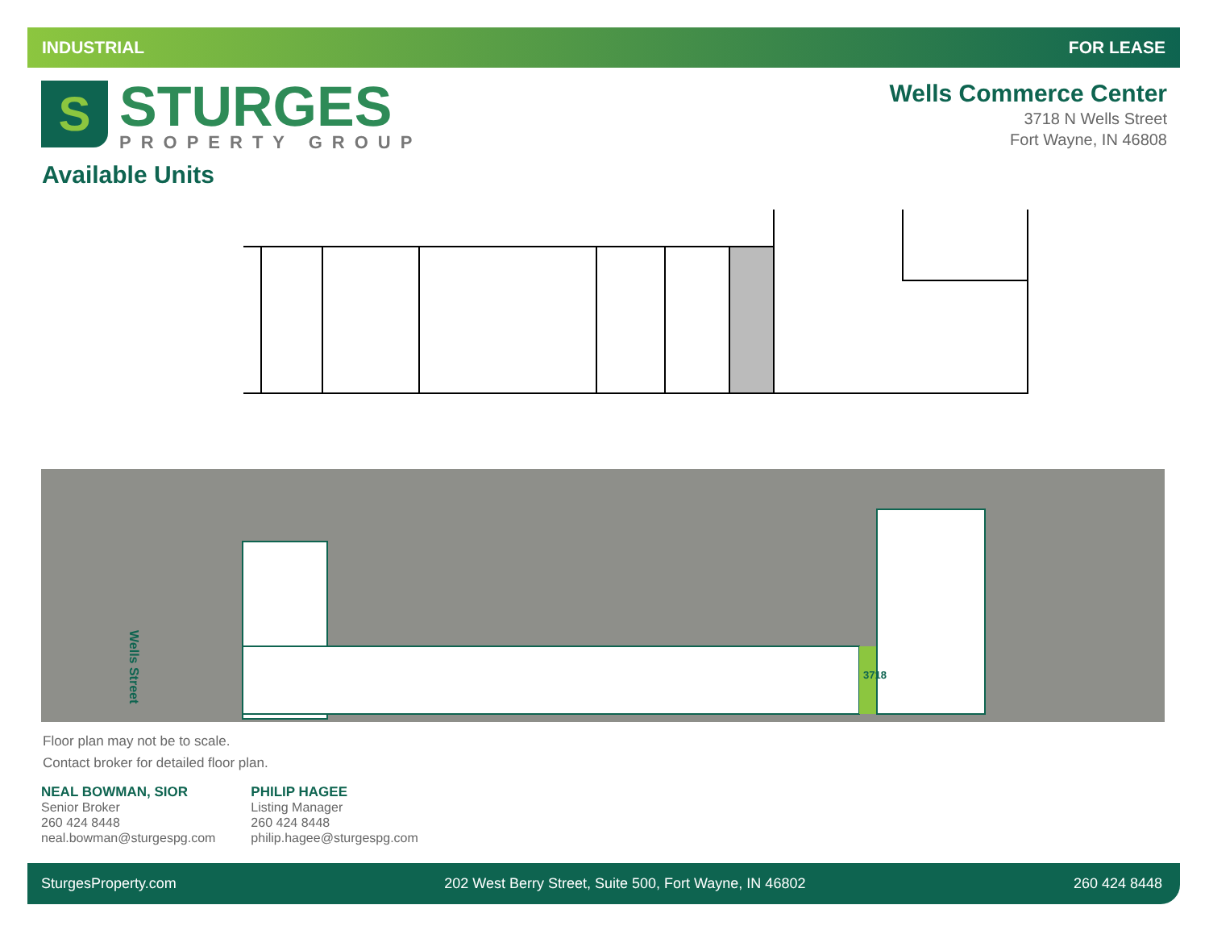INDUSTRIAL FOR LEASE
S
STURGES
PROPERTY GROUP
Wells Commerce Center
3718 N Wells Street
Fort Wayne, IN 46808
Available Units
Wells Street
3718
Floor plan may not be to scale.
Contact broker for detailed floor plan.
NEAL BOWMAN, SIOR
Senior Broker
260 424 8448
neal.bowman@sturgespg.com
PHILIP HAGEE
Listing Manager
260 424 8448
philip.hagee@sturgespg.com
SturgesProperty.com 202 West Berry Street, Suite 500, Fort Wayne, IN 46802 260 424 8448